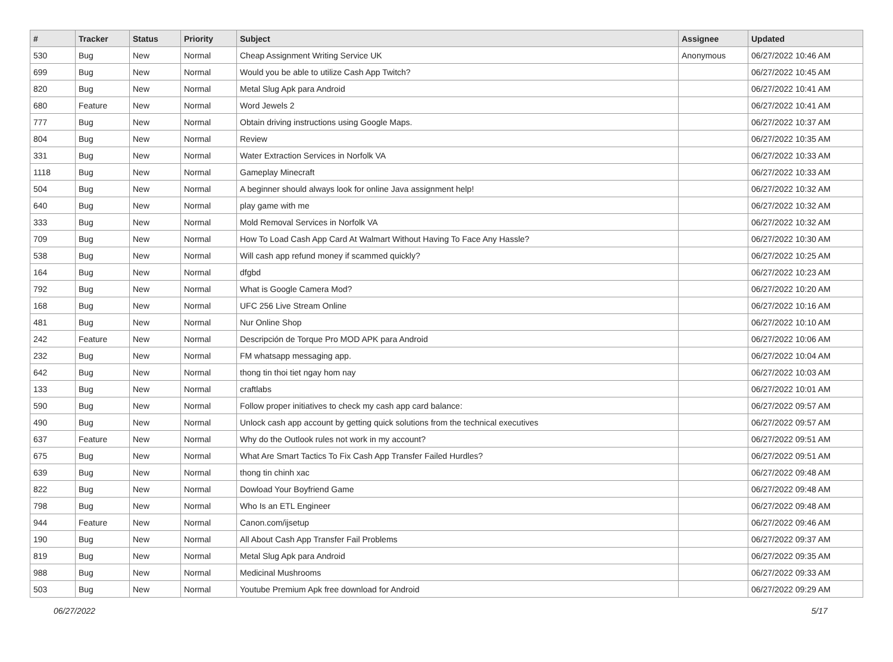| # | Tracker | Status | Priority | Subject | Assignee | Updated |
| --- | --- | --- | --- | --- | --- | --- |
| 530 | Bug | New | Normal | Cheap Assignment Writing Service UK | Anonymous | 06/27/2022 10:46 AM |
| 699 | Bug | New | Normal | Would you be able to utilize Cash App Twitch? | | 06/27/2022 10:45 AM |
| 820 | Bug | New | Normal | Metal Slug Apk para Android | | 06/27/2022 10:41 AM |
| 680 | Feature | New | Normal | Word Jewels 2 | | 06/27/2022 10:41 AM |
| 777 | Bug | New | Normal | Obtain driving instructions using Google Maps. | | 06/27/2022 10:37 AM |
| 804 | Bug | New | Normal | Review | | 06/27/2022 10:35 AM |
| 331 | Bug | New | Normal | Water Extraction Services in Norfolk VA | | 06/27/2022 10:33 AM |
| 1118 | Bug | New | Normal | Gameplay Minecraft | | 06/27/2022 10:33 AM |
| 504 | Bug | New | Normal | A beginner should always look for online Java assignment help! | | 06/27/2022 10:32 AM |
| 640 | Bug | New | Normal | play game with me | | 06/27/2022 10:32 AM |
| 333 | Bug | New | Normal | Mold Removal Services in Norfolk VA | | 06/27/2022 10:32 AM |
| 709 | Bug | New | Normal | How To Load Cash App Card At Walmart Without Having To Face Any Hassle? | | 06/27/2022 10:30 AM |
| 538 | Bug | New | Normal | Will cash app refund money if scammed quickly? | | 06/27/2022 10:25 AM |
| 164 | Bug | New | Normal | dfgbd | | 06/27/2022 10:23 AM |
| 792 | Bug | New | Normal | What is Google Camera Mod? | | 06/27/2022 10:20 AM |
| 168 | Bug | New | Normal | UFC 256 Live Stream Online | | 06/27/2022 10:16 AM |
| 481 | Bug | New | Normal | Nur Online Shop | | 06/27/2022 10:10 AM |
| 242 | Feature | New | Normal | Descripción de Torque Pro MOD APK para Android | | 06/27/2022 10:06 AM |
| 232 | Bug | New | Normal | FM whatsapp messaging app. | | 06/27/2022 10:04 AM |
| 642 | Bug | New | Normal | thong tin thoi tiet ngay hom nay | | 06/27/2022 10:03 AM |
| 133 | Bug | New | Normal | craftlabs | | 06/27/2022 10:01 AM |
| 590 | Bug | New | Normal | Follow proper initiatives to check my cash app card balance: | | 06/27/2022 09:57 AM |
| 490 | Bug | New | Normal | Unlock cash app account by getting quick solutions from the technical executives | | 06/27/2022 09:57 AM |
| 637 | Feature | New | Normal | Why do the Outlook rules not work in my account? | | 06/27/2022 09:51 AM |
| 675 | Bug | New | Normal | What Are Smart Tactics To Fix Cash App Transfer Failed Hurdles? | | 06/27/2022 09:51 AM |
| 639 | Bug | New | Normal | thong tin chinh xac | | 06/27/2022 09:48 AM |
| 822 | Bug | New | Normal | Dowload Your Boyfriend Game | | 06/27/2022 09:48 AM |
| 798 | Bug | New | Normal | Who Is an ETL Engineer | | 06/27/2022 09:48 AM |
| 944 | Feature | New | Normal | Canon.com/ijsetup | | 06/27/2022 09:46 AM |
| 190 | Bug | New | Normal | All About Cash App Transfer Fail Problems | | 06/27/2022 09:37 AM |
| 819 | Bug | New | Normal | Metal Slug Apk para Android | | 06/27/2022 09:35 AM |
| 988 | Bug | New | Normal | Medicinal Mushrooms | | 06/27/2022 09:33 AM |
| 503 | Bug | New | Normal | Youtube Premium Apk free download for Android | | 06/27/2022 09:29 AM |
06/27/2022 5/17